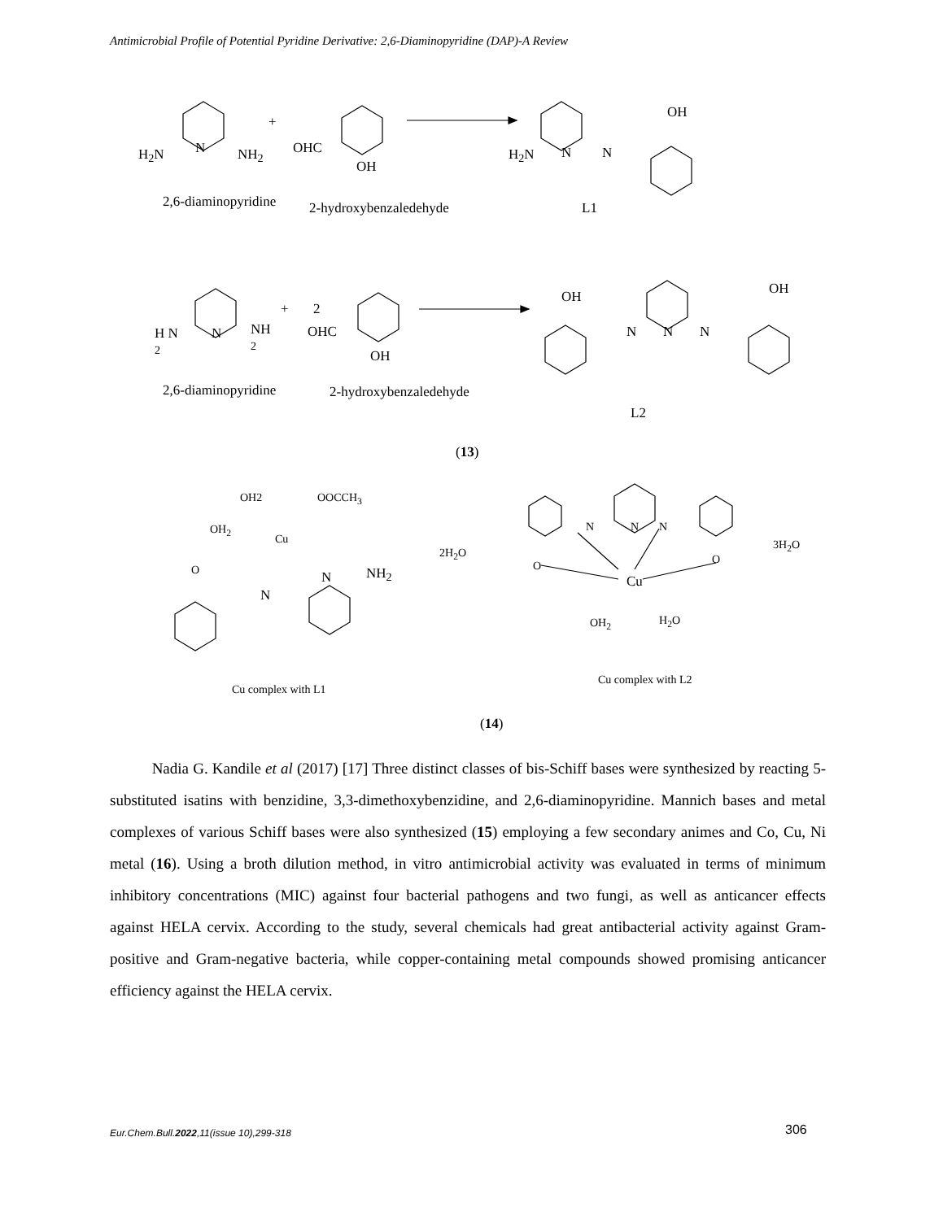Antimicrobial Profile of Potential Pyridine Derivative: 2,6-Diaminopyridine (DAP)-A Review
H<sub>2</sub>N N NH<sub>2</sub>
+
OHC
OH
OH
H<sub>2</sub>N N N
2,6-diaminopyridine 2-hydroxybenzaledehyde L1
H N
2
N
NH
2
+ 2
OHC
OH
OH
N N N
OH
2,6-diaminopyridine 2-hydroxybenzaledehyde
L2
(13)
OH2 OOCCH<sub>3</sub>
OH<sub>2</sub>
Cu
O N NH<sub>2</sub>
N
2H<sub>2</sub>O
N N N
O O
Cu
3H<sub>2</sub>O
OH<sub>2</sub> H<sub>2</sub>O
Cu complex with L1
Cu complex with L2
(14)
Nadia G. Kandile et al (2017) [17] Three distinct classes of bis-Schiff bases were synthesized by reacting 5-substituted isatins with benzidine, 3,3-dimethoxybenzidine, and 2,6-diaminopyridine. Mannich bases and metal complexes of various Schiff bases were also synthesized (15) employing a few secondary animes and Co, Cu, Ni metal (16). Using a broth dilution method, in vitro antimicrobial activity was evaluated in terms of minimum inhibitory concentrations (MIC) against four bacterial pathogens and two fungi, as well as anticancer effects against HELA cervix. According to the study, several chemicals had great antibacterial activity against Gram-positive and Gram-negative bacteria, while copper-containing metal compounds showed promising anticancer efficiency against the HELA cervix.
Eur.Chem.Bull.2022,11(issue 10),299-318
306